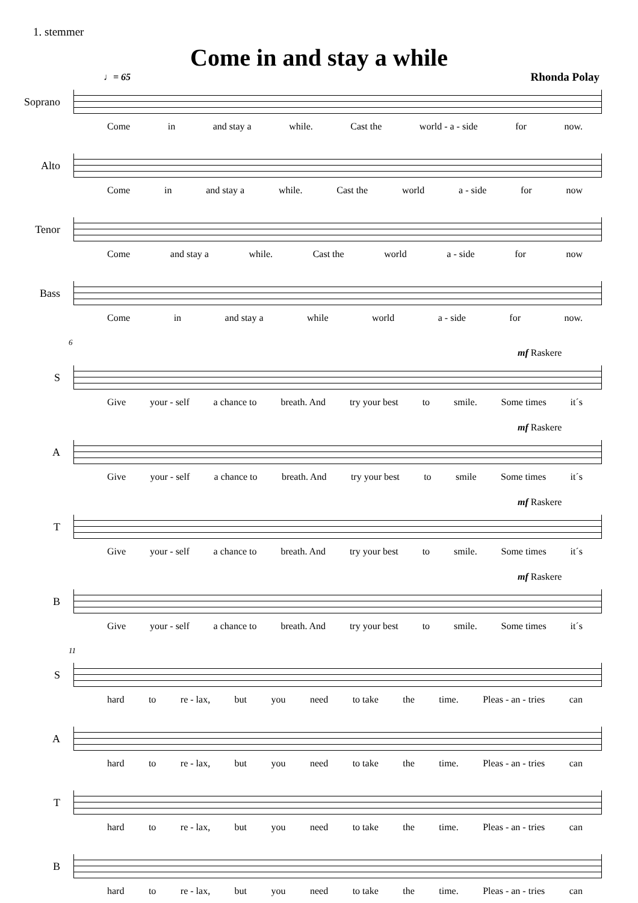1. stemmer
Come in and stay a while
Rhonda Polay
♩= 65
Soprano
Come in and stay a while. Cast the world - a - side for now.
Alto
Come in and stay a while. Cast the world a - side for now
Tenor
Come and stay a while. Cast the world a - side for now
Bass
Come in and stay a while world a - side for now.
6
mf Raskere
S
Give your - self a chance to breath. And try your best to smile. Some times it´s
mf Raskere
A
Give your - self a chance to breath. And try your best to smile Some times it´s
mf Raskere
T
Give your - self a chance to breath. And try your best to smile. Some times it´s
mf Raskere
B
Give your - self a chance to breath. And try your best to smile. Some times it´s
11
S
hard to re - lax, but you need to take the time. Pleas - an - tries can
A
hard to re - lax, but you need to take the time. Pleas - an - tries can
T
hard to re - lax, but you need to take the time. Pleas - an - tries can
B
hard to re - lax, but you need to take the time. Pleas - an - tries can